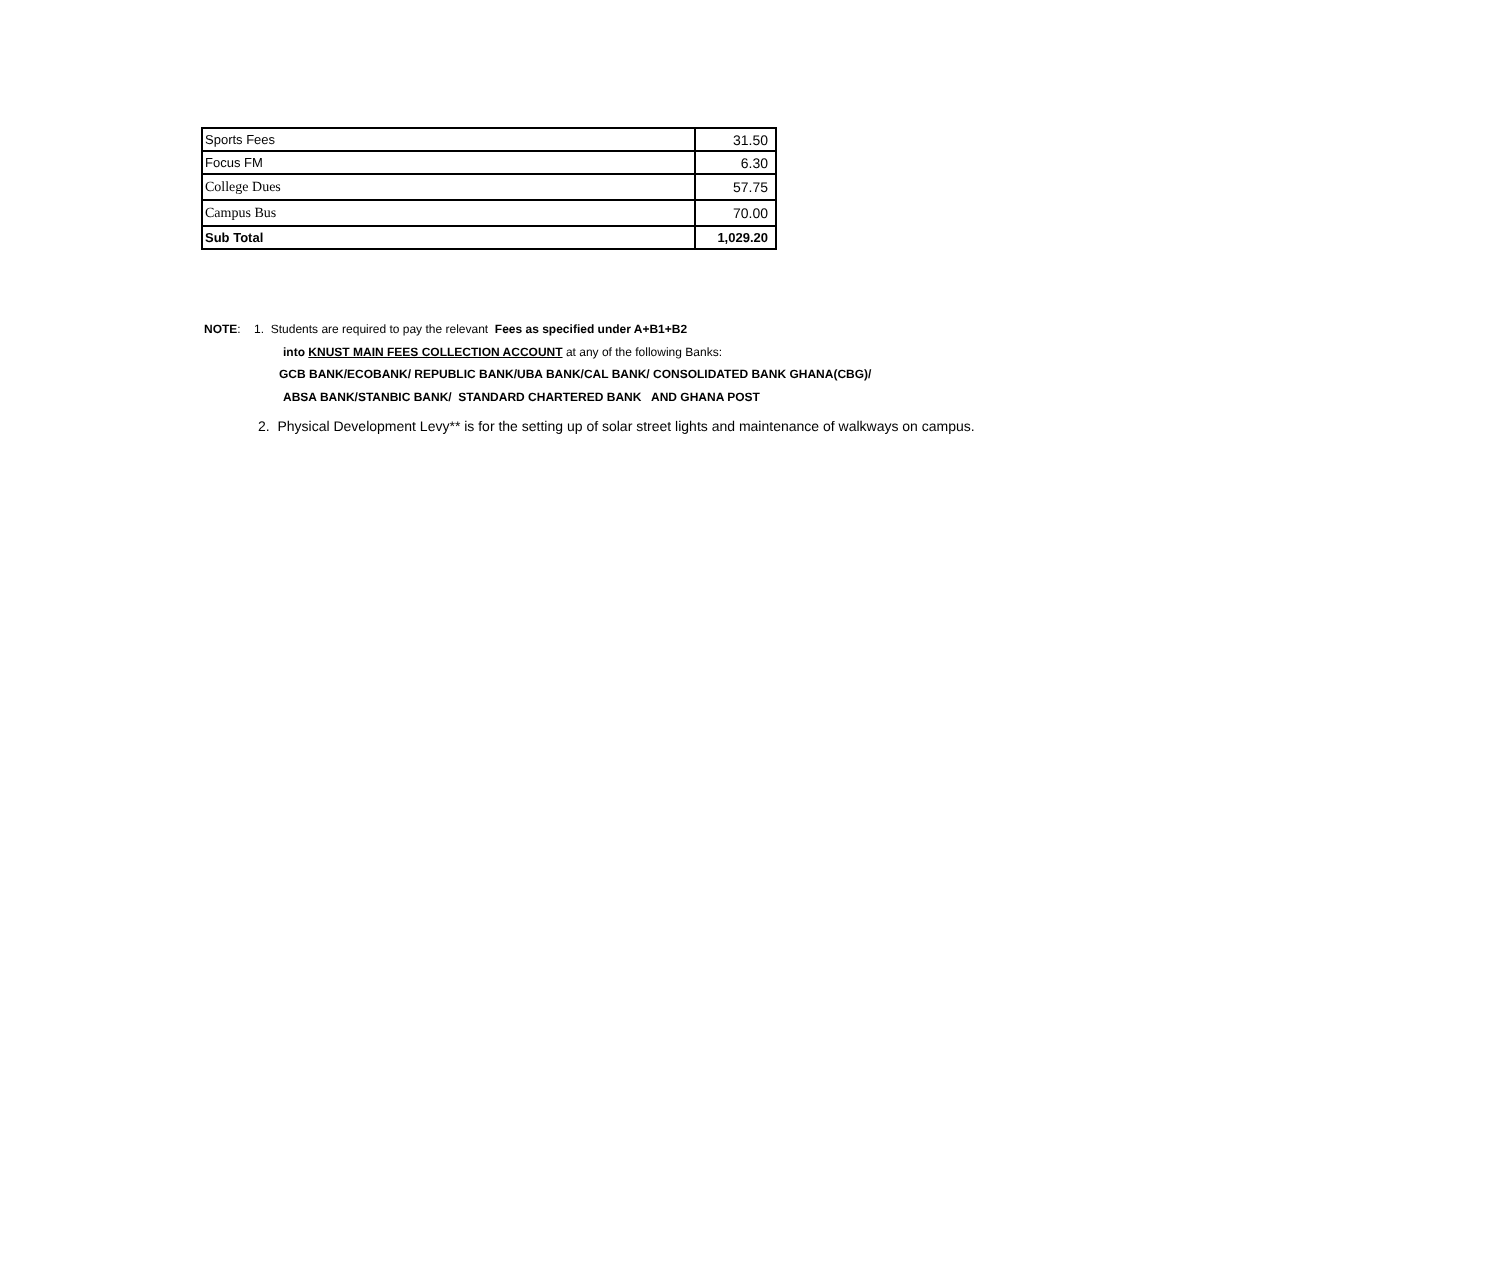| Sports Fees | 31.50 |
| Focus FM | 6.30 |
| College Dues | 57.75 |
| Campus Bus | 70.00 |
| Sub Total | 1,029.20 |
NOTE: 1. Students are required to pay the relevant Fees as specified under A+B1+B2
into KNUST MAIN FEES COLLECTION ACCOUNT at any of the following Banks:
GCB BANK/ECOBANK/ REPUBLIC BANK/UBA BANK/CAL BANK/ CONSOLIDATED BANK GHANA(CBG)/
ABSA BANK/STANBIC BANK/ STANDARD CHARTERED BANK AND GHANA POST
2. Physical Development Levy** is for the setting up of solar street lights and maintenance of walkways on campus.